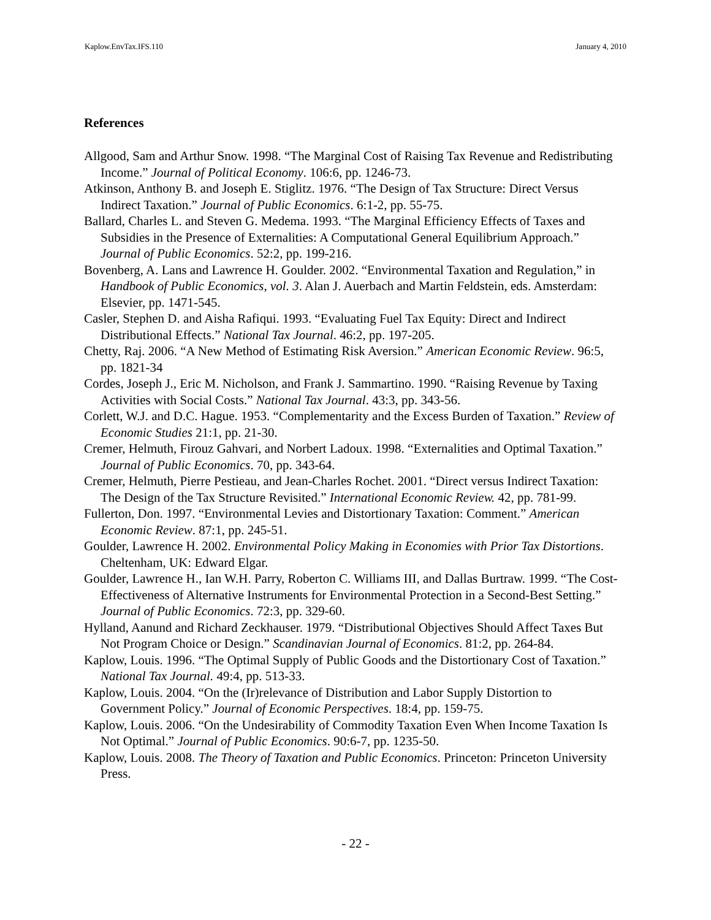Kaplow.EnvTax.IFS.110 January 4, 2010
References
Allgood, Sam and Arthur Snow. 1998. “The Marginal Cost of Raising Tax Revenue and Redistributing Income.” Journal of Political Economy. 106:6, pp. 1246-73.
Atkinson, Anthony B. and Joseph E. Stiglitz. 1976. “The Design of Tax Structure: Direct Versus Indirect Taxation.” Journal of Public Economics. 6:1-2, pp. 55-75.
Ballard, Charles L. and Steven G. Medema. 1993. “The Marginal Efficiency Effects of Taxes and Subsidies in the Presence of Externalities: A Computational General Equilibrium Approach.” Journal of Public Economics. 52:2, pp. 199-216.
Bovenberg, A. Lans and Lawrence H. Goulder. 2002. “Environmental Taxation and Regulation,” in Handbook of Public Economics, vol. 3. Alan J. Auerbach and Martin Feldstein, eds. Amsterdam: Elsevier, pp. 1471-545.
Casler, Stephen D. and Aisha Rafiqui. 1993. “Evaluating Fuel Tax Equity: Direct and Indirect Distributional Effects.” National Tax Journal. 46:2, pp. 197-205.
Chetty, Raj. 2006. “A New Method of Estimating Risk Aversion.” American Economic Review. 96:5, pp. 1821-34
Cordes, Joseph J., Eric M. Nicholson, and Frank J. Sammartino. 1990. “Raising Revenue by Taxing Activities with Social Costs.” National Tax Journal. 43:3, pp. 343-56.
Corlett, W.J. and D.C. Hague. 1953. “Complementarity and the Excess Burden of Taxation.” Review of Economic Studies 21:1, pp. 21-30.
Cremer, Helmuth, Firouz Gahvari, and Norbert Ladoux. 1998. “Externalities and Optimal Taxation.” Journal of Public Economics. 70, pp. 343-64.
Cremer, Helmuth, Pierre Pestieau, and Jean-Charles Rochet. 2001. “Direct versus Indirect Taxation: The Design of the Tax Structure Revisited.” International Economic Review. 42, pp. 781-99.
Fullerton, Don. 1997. “Environmental Levies and Distortionary Taxation: Comment.” American Economic Review. 87:1, pp. 245-51.
Goulder, Lawrence H. 2002. Environmental Policy Making in Economies with Prior Tax Distortions. Cheltenham, UK: Edward Elgar.
Goulder, Lawrence H., Ian W.H. Parry, Roberton C. Williams III, and Dallas Burtraw. 1999. “The Cost-Effectiveness of Alternative Instruments for Environmental Protection in a Second-Best Setting.” Journal of Public Economics. 72:3, pp. 329-60.
Hylland, Aanund and Richard Zeckhauser. 1979. “Distributional Objectives Should Affect Taxes But Not Program Choice or Design.” Scandinavian Journal of Economics. 81:2, pp. 264-84.
Kaplow, Louis. 1996. “The Optimal Supply of Public Goods and the Distortionary Cost of Taxation.” National Tax Journal. 49:4, pp. 513-33.
Kaplow, Louis. 2004. “On the (Ir)relevance of Distribution and Labor Supply Distortion to Government Policy.” Journal of Economic Perspectives. 18:4, pp. 159-75.
Kaplow, Louis. 2006. “On the Undesirability of Commodity Taxation Even When Income Taxation Is Not Optimal.” Journal of Public Economics. 90:6-7, pp. 1235-50.
Kaplow, Louis. 2008. The Theory of Taxation and Public Economics. Princeton: Princeton University Press.
- 22 -